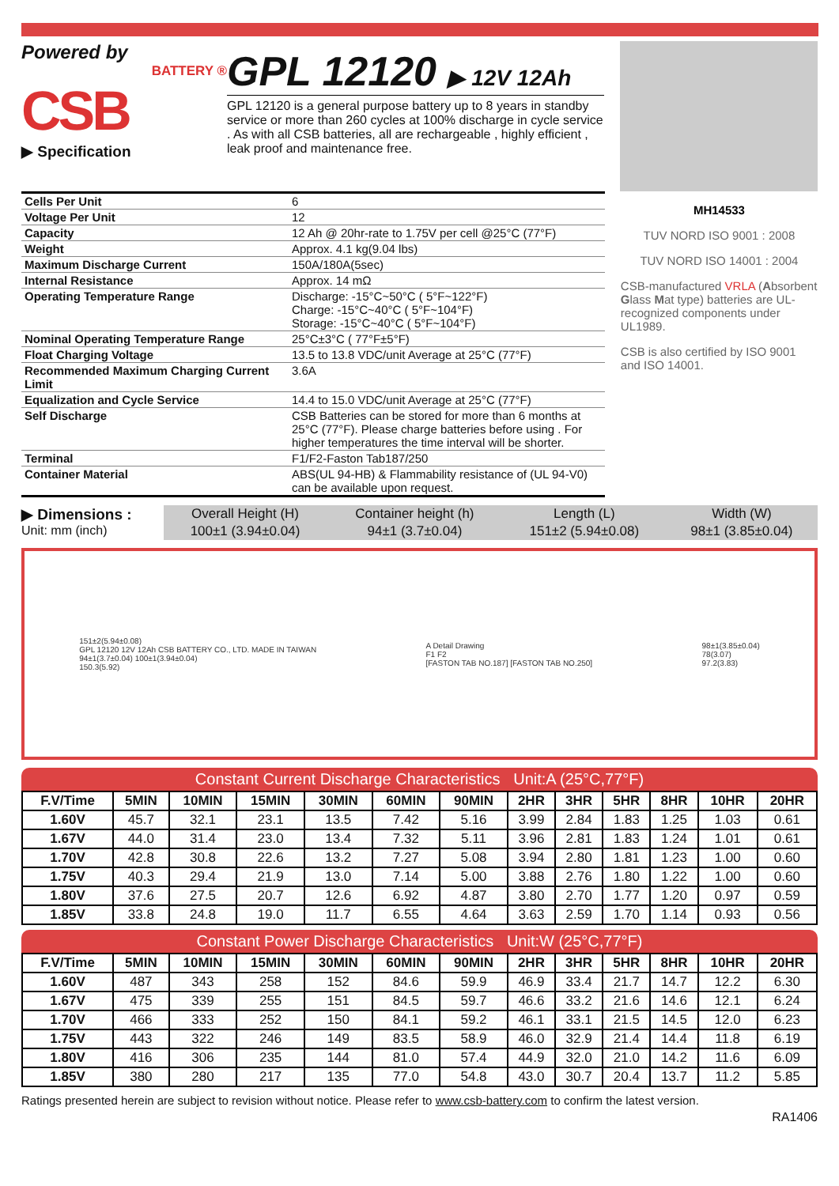Powered by
BATTERY ®
CSB
▶ Specification
GPL 12120 ▶ 12V 12Ah
GPL 12120 is a general purpose battery up to 8 years in standby service or more than 260 cycles at 100% discharge in cycle service . As with all CSB batteries, all are rechargeable , highly efficient , leak proof and maintenance free.
| Cells Per Unit | 6 |
| Voltage Per Unit | 12 |
| Capacity | 12 Ah @ 20hr-rate to 1.75V per cell @25°C (77°F) |
| Weight | Approx. 4.1 kg(9.04 lbs) |
| Maximum Discharge Current | 150A/180A(5sec) |
| Internal Resistance | Approx. 14 mΩ |
| Operating Temperature Range | Discharge: -15°C~50°C ( 5°F~122°F) Charge: -15°C~40°C ( 5°F~104°F) Storage: -15°C~40°C ( 5°F~104°F) |
| Nominal Operating Temperature Range | 25°C±3°C ( 77°F±5°F) |
| Float Charging Voltage | 13.5 to 13.8 VDC/unit Average at 25°C (77°F) |
| Recommended Maximum Charging Current Limit | 3.6A |
| Equalization and Cycle Service | 14.4 to 15.0 VDC/unit Average at 25°C (77°F) |
| Self Discharge | CSB Batteries can be stored for more than 6 months at 25°C (77°F). Please charge batteries before using . For higher temperatures the time interval will be shorter. |
| Terminal | F1/F2-Faston Tab187/250 |
| Container Material | ABS(UL 94-HB) & Flammability resistance of (UL 94-V0) can be available upon request. |
MH14533
TUV NORD ISO 9001 : 2008
TUV NORD ISO 14001 : 2004
CSB-manufactured VRLA (Absorbent Glass Mat type) batteries are UL-recognized components under UL1989.
CSB is also certified by ISO 9001 and ISO 14001.
▶ Dimensions :
Unit: mm (inch)
| Overall Height (H) | Container height (h) | Length (L) | Width (W) |
| 100±1 (3.94±0.04) | 94±1 (3.7±0.04) | 151±2 (5.94±0.08) | 98±1 (3.85±0.04) |
151±2(5.94±0.08)
GPL 12120 12V 12Ah CSB BATTERY CO., LTD. MADE IN TAIWAN
94±1(3.7±0.04) 100±1(3.94±0.04)
150.3(5.92)
A Detail Drawing
F1 F2
[FASTON TAB NO.187] [FASTON TAB NO.250]
98±1(3.85±0.04)
78(3.07)
97.2(3.83)
Constant Current Discharge Characteristics Unit:A (25°C,77°F)
| F.V/Time | 5MIN | 10MIN | 15MIN | 30MIN | 60MIN | 90MIN | 2HR | 3HR | 5HR | 8HR | 10HR | 20HR |
| --- | --- | --- | --- | --- | --- | --- | --- | --- | --- | --- | --- | --- |
| 1.60V | 45.7 | 32.1 | 23.1 | 13.5 | 7.42 | 5.16 | 3.99 | 2.84 | 1.83 | 1.25 | 1.03 | 0.61 |
| 1.67V | 44.0 | 31.4 | 23.0 | 13.4 | 7.32 | 5.11 | 3.96 | 2.81 | 1.83 | 1.24 | 1.01 | 0.61 |
| 1.70V | 42.8 | 30.8 | 22.6 | 13.2 | 7.27 | 5.08 | 3.94 | 2.80 | 1.81 | 1.23 | 1.00 | 0.60 |
| 1.75V | 40.3 | 29.4 | 21.9 | 13.0 | 7.14 | 5.00 | 3.88 | 2.76 | 1.80 | 1.22 | 1.00 | 0.60 |
| 1.80V | 37.6 | 27.5 | 20.7 | 12.6 | 6.92 | 4.87 | 3.80 | 2.70 | 1.77 | 1.20 | 0.97 | 0.59 |
| 1.85V | 33.8 | 24.8 | 19.0 | 11.7 | 6.55 | 4.64 | 3.63 | 2.59 | 1.70 | 1.14 | 0.93 | 0.56 |
Constant Power Discharge Characteristics Unit:W (25°C,77°F)
| F.V/Time | 5MIN | 10MIN | 15MIN | 30MIN | 60MIN | 90MIN | 2HR | 3HR | 5HR | 8HR | 10HR | 20HR |
| --- | --- | --- | --- | --- | --- | --- | --- | --- | --- | --- | --- | --- |
| 1.60V | 487 | 343 | 258 | 152 | 84.6 | 59.9 | 46.9 | 33.4 | 21.7 | 14.7 | 12.2 | 6.30 |
| 1.67V | 475 | 339 | 255 | 151 | 84.5 | 59.7 | 46.6 | 33.2 | 21.6 | 14.6 | 12.1 | 6.24 |
| 1.70V | 466 | 333 | 252 | 150 | 84.1 | 59.2 | 46.1 | 33.1 | 21.5 | 14.5 | 12.0 | 6.23 |
| 1.75V | 443 | 322 | 246 | 149 | 83.5 | 58.9 | 46.0 | 32.9 | 21.4 | 14.4 | 11.8 | 6.19 |
| 1.80V | 416 | 306 | 235 | 144 | 81.0 | 57.4 | 44.9 | 32.0 | 21.0 | 14.2 | 11.6 | 6.09 |
| 1.85V | 380 | 280 | 217 | 135 | 77.0 | 54.8 | 43.0 | 30.7 | 20.4 | 13.7 | 11.2 | 5.85 |
Ratings presented herein are subject to revision without notice. Please refer to www.csb-battery.com to confirm the latest version.
RA1406